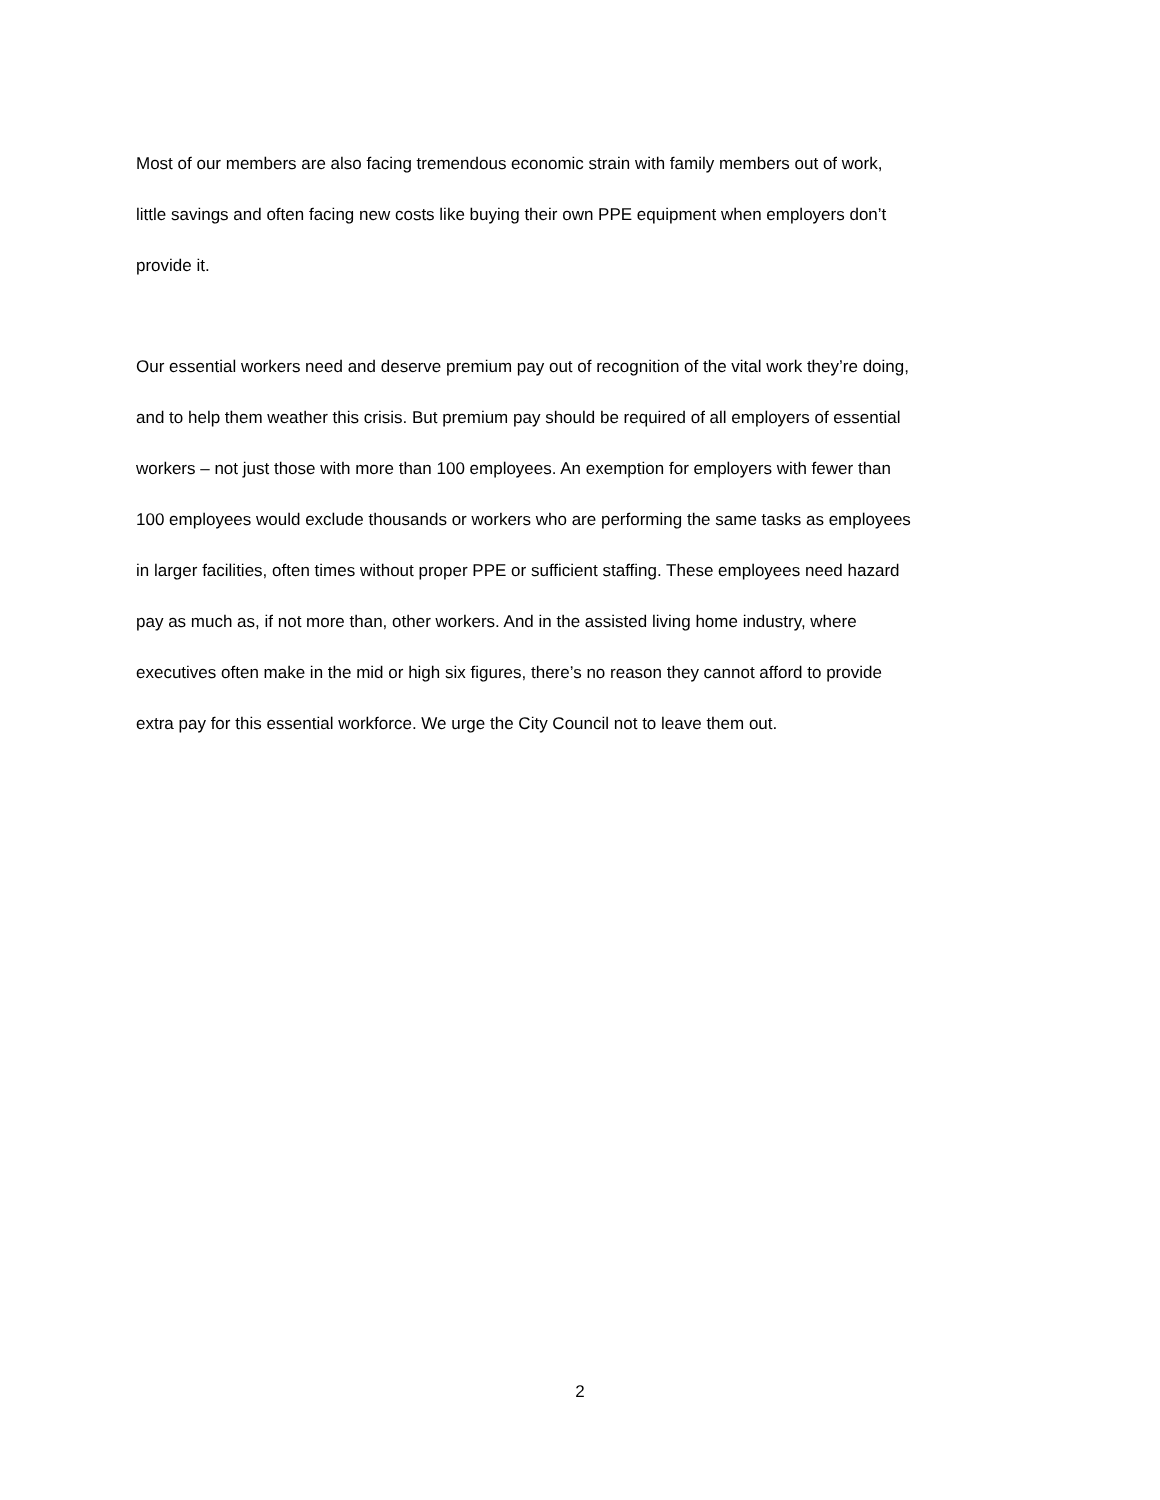Most of our members are also facing tremendous economic strain with family members out of work,
little savings and often facing new costs like buying their own PPE equipment when employers don’t
provide it.
Our essential workers need and deserve premium pay out of recognition of the vital work they’re doing,
and to help them weather this crisis. But premium pay should be required of all employers of essential
workers – not just those with more than 100 employees. An exemption for employers with fewer than
100 employees would exclude thousands or workers who are performing the same tasks as employees
in larger facilities, often times without proper PPE or sufficient staffing. These employees need hazard
pay as much as, if not more than, other workers. And in the assisted living home industry, where
executives often make in the mid or high six figures, there’s no reason they cannot afford to provide
extra pay for this essential workforce. We urge the City Council not to leave them out.
2